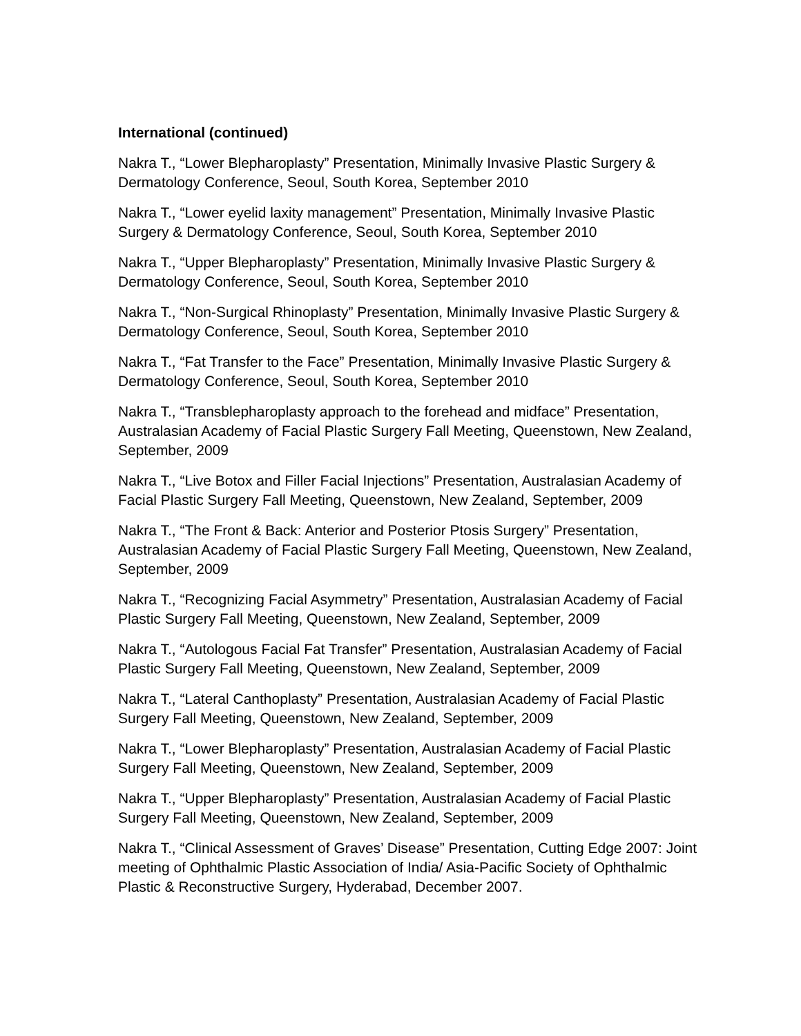International (continued)
Nakra T., “Lower Blepharoplasty” Presentation, Minimally Invasive Plastic Surgery & Dermatology Conference, Seoul, South Korea, September 2010
Nakra T., “Lower eyelid laxity management” Presentation, Minimally Invasive Plastic Surgery & Dermatology Conference, Seoul, South Korea, September 2010
Nakra T., “Upper Blepharoplasty” Presentation, Minimally Invasive Plastic Surgery & Dermatology Conference, Seoul, South Korea, September 2010
Nakra T., “Non-Surgical Rhinoplasty” Presentation, Minimally Invasive Plastic Surgery & Dermatology Conference, Seoul, South Korea, September 2010
Nakra T., “Fat Transfer to the Face” Presentation, Minimally Invasive Plastic Surgery & Dermatology Conference, Seoul, South Korea, September 2010
Nakra T., “Transblepharoplasty approach to the forehead and midface” Presentation, Australasian Academy of Facial Plastic Surgery Fall Meeting, Queenstown, New Zealand, September, 2009
Nakra T., “Live Botox and Filler Facial Injections” Presentation, Australasian Academy of Facial Plastic Surgery Fall Meeting, Queenstown, New Zealand, September, 2009
Nakra T., “The Front & Back: Anterior and Posterior Ptosis Surgery” Presentation, Australasian Academy of Facial Plastic Surgery Fall Meeting, Queenstown, New Zealand, September, 2009
Nakra T., “Recognizing Facial Asymmetry” Presentation, Australasian Academy of Facial Plastic Surgery Fall Meeting, Queenstown, New Zealand, September, 2009
Nakra T., “Autologous Facial Fat Transfer” Presentation, Australasian Academy of Facial Plastic Surgery Fall Meeting, Queenstown, New Zealand, September, 2009
Nakra T., “Lateral Canthoplasty” Presentation, Australasian Academy of Facial Plastic Surgery Fall Meeting, Queenstown, New Zealand, September, 2009
Nakra T., “Lower Blepharoplasty” Presentation, Australasian Academy of Facial Plastic Surgery Fall Meeting, Queenstown, New Zealand, September, 2009
Nakra T., “Upper Blepharoplasty” Presentation, Australasian Academy of Facial Plastic Surgery Fall Meeting, Queenstown, New Zealand, September, 2009
Nakra T., “Clinical Assessment of Graves’ Disease” Presentation, Cutting Edge 2007: Joint meeting of Ophthalmic Plastic Association of India/ Asia-Pacific Society of Ophthalmic Plastic & Reconstructive Surgery, Hyderabad, December 2007.